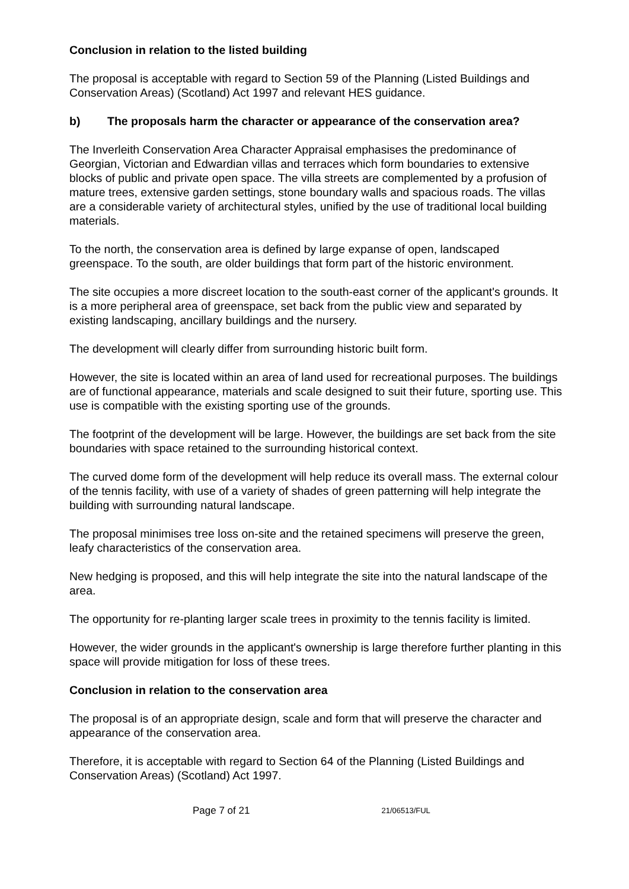Conclusion in relation to the listed building
The proposal is acceptable with regard to Section 59 of the Planning (Listed Buildings and Conservation Areas) (Scotland) Act 1997 and relevant HES guidance.
b) The proposals harm the character or appearance of the conservation area?
The Inverleith Conservation Area Character Appraisal emphasises the predominance of Georgian, Victorian and Edwardian villas and terraces which form boundaries to extensive blocks of public and private open space. The villa streets are complemented by a profusion of mature trees, extensive garden settings, stone boundary walls and spacious roads. The villas are a considerable variety of architectural styles, unified by the use of traditional local building materials.
To the north, the conservation area is defined by large expanse of open, landscaped greenspace. To the south, are older buildings that form part of the historic environment.
The site occupies a more discreet location to the south-east corner of the applicant's grounds. It is a more peripheral area of greenspace, set back from the public view and separated by existing landscaping, ancillary buildings and the nursery.
The development will clearly differ from surrounding historic built form.
However, the site is located within an area of land used for recreational purposes. The buildings are of functional appearance, materials and scale designed to suit their future, sporting use. This use is compatible with the existing sporting use of the grounds.
The footprint of the development will be large. However, the buildings are set back from the site boundaries with space retained to the surrounding historical context.
The curved dome form of the development will help reduce its overall mass. The external colour of the tennis facility, with use of a variety of shades of green patterning will help integrate the building with surrounding natural landscape.
The proposal minimises tree loss on-site and the retained specimens will preserve the green, leafy characteristics of the conservation area.
New hedging is proposed, and this will help integrate the site into the natural landscape of the area.
The opportunity for re-planting larger scale trees in proximity to the tennis facility is limited.
However, the wider grounds in the applicant's ownership is large therefore further planting in this space will provide mitigation for loss of these trees.
Conclusion in relation to the conservation area
The proposal is of an appropriate design, scale and form that will preserve the character and appearance of the conservation area.
Therefore, it is acceptable with regard to Section 64 of the Planning (Listed Buildings and Conservation Areas) (Scotland) Act 1997.
Page 7 of 21 21/06513/FUL